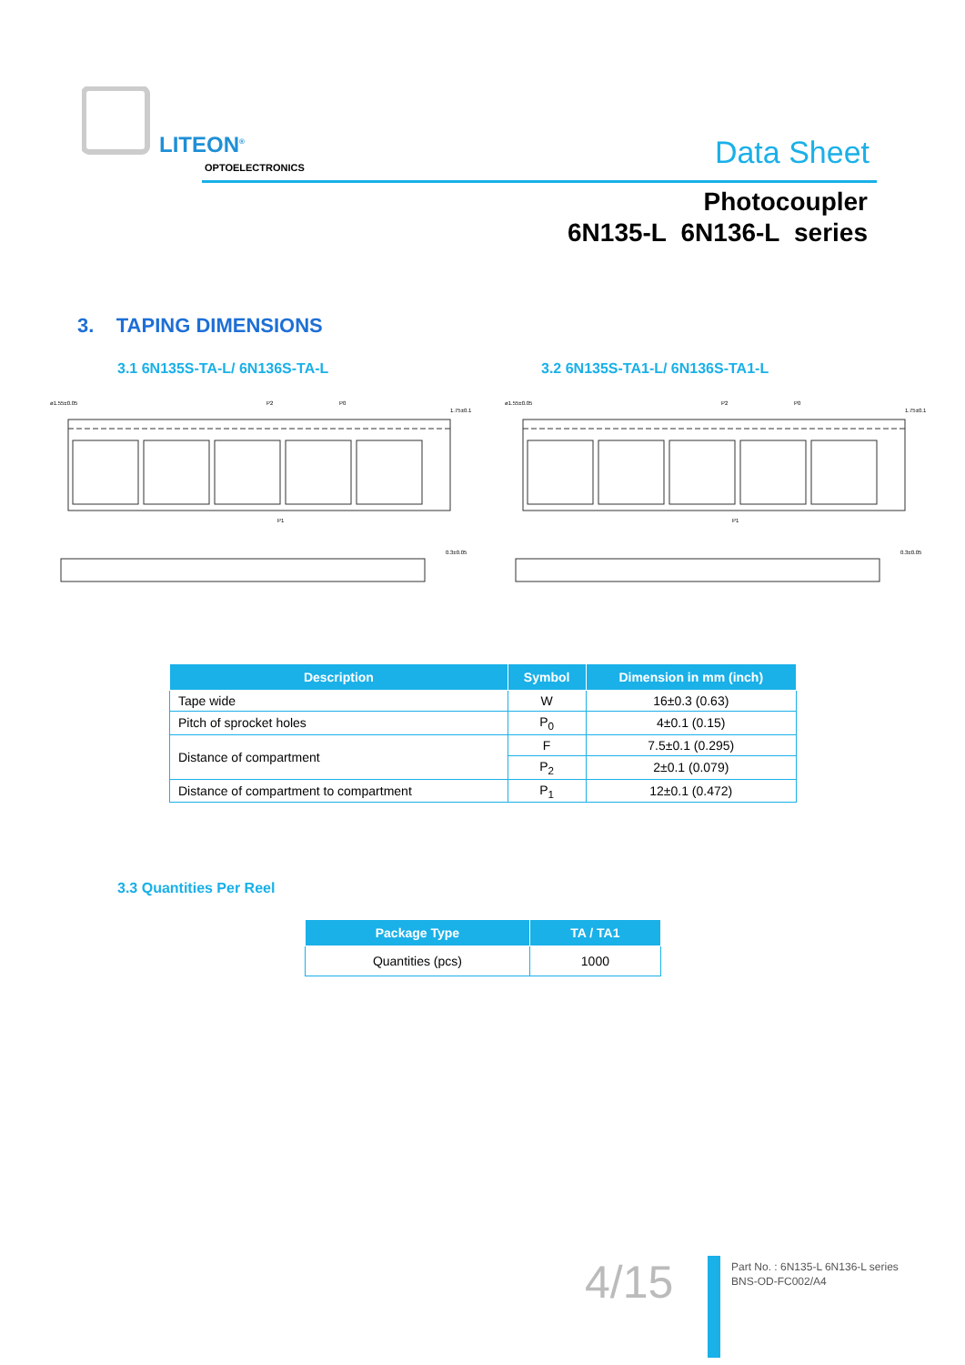LITEON<sup>®</sup>
OPTOELECTRONICS Data Sheet
Photocoupler
6N135-L 6N136-L series
3. TAPING DIMENSIONS
3.1 6N135S-TA-L/ 6N136S-TA-L 3.2 6N135S-TA1-L/ 6N136S-TA1-L
ø1.55±0.05
P2
P0
1.75±0.1
P1
0.3±0.05
ø1.55±0.05
P2
P0
1.75±0.1
P1
0.3±0.05
| Description | Symbol | Dimension in mm (inch) |
| --- | --- | --- |
| Tape wide | W | 16±0.3 (0.63) |
| Pitch of sprocket holes | P<sub>0</sub> | 4±0.1 (0.15) |
| Distance of compartment | F | 7.5±0.1 (0.295) |
| | P<sub>2</sub> | 2±0.1 (0.079) |
| Distance of compartment to compartment | P<sub>1</sub> | 12±0.1 (0.472) |
3.3 Quantities Per Reel
| Package Type | TA / TA1 |
| --- | --- |
| Quantities (pcs) | 1000 |
4/15
Part No. : 6N135-L 6N136-L series
BNS-OD-FC002/A4